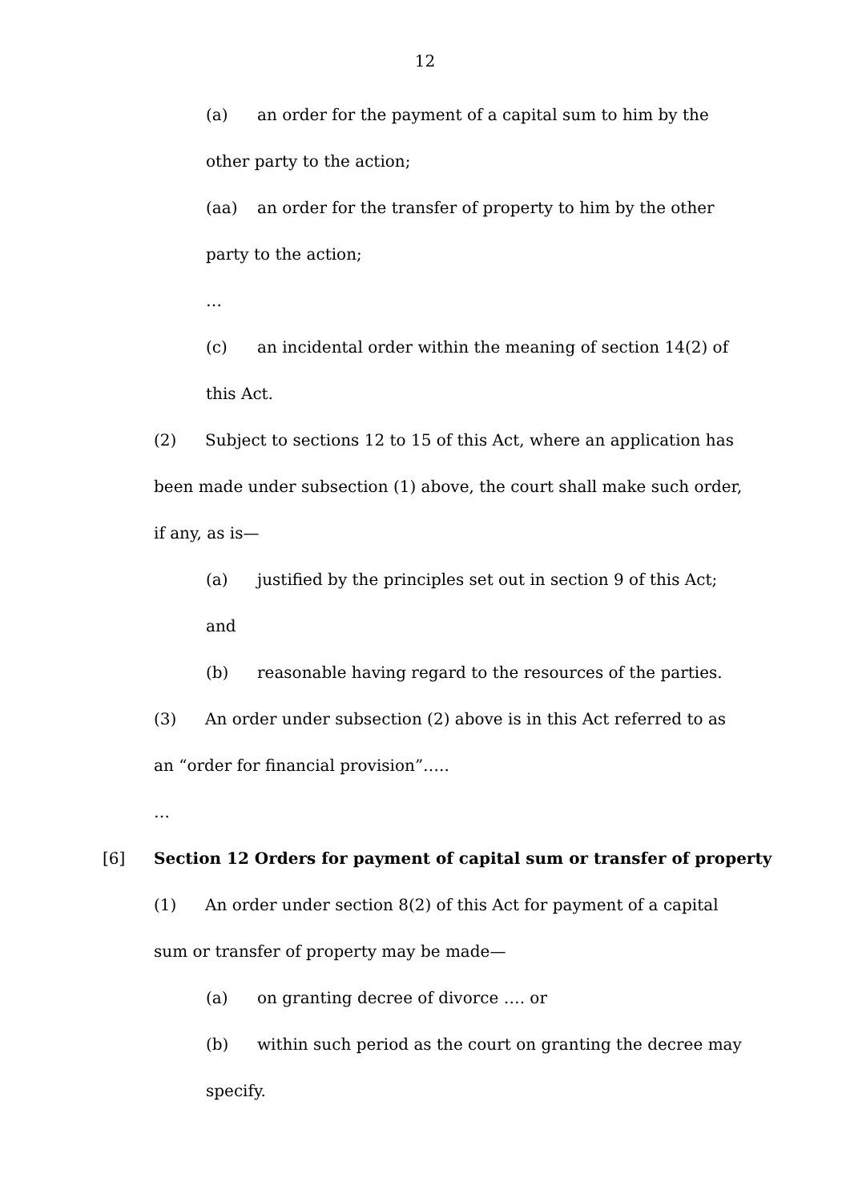12
(a) an order for the payment of a capital sum to him by the other party to the action;
(aa) an order for the transfer of property to him by the other party to the action;
…
(c) an incidental order within the meaning of section 14(2) of this Act.
(2) Subject to sections 12 to 15 of this Act, where an application has been made under subsection (1) above, the court shall make such order, if any, as is—
(a) justified by the principles set out in section 9 of this Act; and
(b) reasonable having regard to the resources of the parties.
(3) An order under subsection (2) above is in this Act referred to as an “order for financial provision”…..
…
[6] Section 12 Orders for payment of capital sum or transfer of property
(1) An order under section 8(2) of this Act for payment of a capital sum or transfer of property may be made—
(a) on granting decree of divorce …. or
(b) within such period as the court on granting the decree may specify.